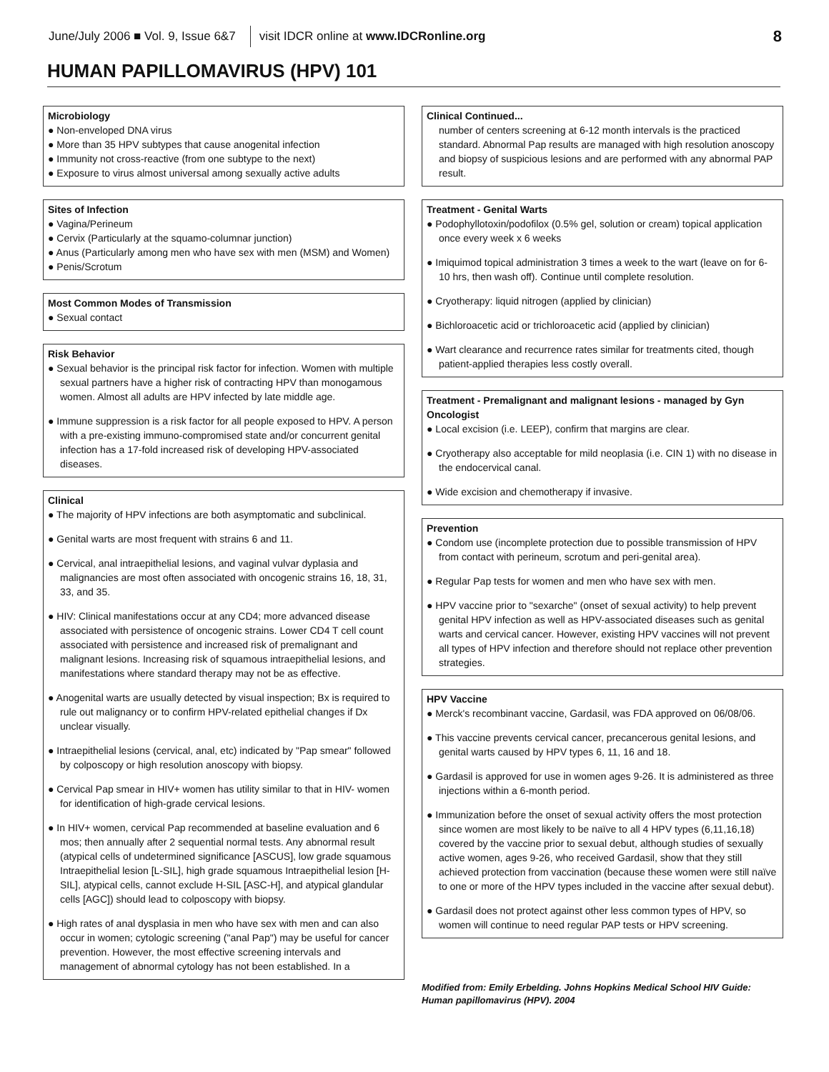June/July 2006 ■ Vol. 9, Issue 6&7 visit IDCR online at www.IDCRonline.org 8
HUMAN PAPILLOMAVIRUS (HPV) 101
Microbiology
● Non-enveloped DNA virus
● More than 35 HPV subtypes that cause anogenital infection
● Immunity not cross-reactive (from one subtype to the next)
● Exposure to virus almost universal among sexually active adults
Sites of Infection
● Vagina/Perineum
● Cervix (Particularly at the squamo-columnar junction)
● Anus (Particularly among men who have sex with men (MSM) and Women)
● Penis/Scrotum
Most Common Modes of Transmission
● Sexual contact
Risk Behavior
● Sexual behavior is the principal risk factor for infection. Women with multiple sexual partners have a higher risk of contracting HPV than monogamous women. Almost all adults are HPV infected by late middle age.
● Immune suppression is a risk factor for all people exposed to HPV. A person with a pre-existing immuno-compromised state and/or concurrent genital infection has a 17-fold increased risk of developing HPV-associated diseases.
Clinical
● The majority of HPV infections are both asymptomatic and subclinical.
● Genital warts are most frequent with strains 6 and 11.
● Cervical, anal intraepithelial lesions, and vaginal vulvar dyplasia and malignancies are most often associated with oncogenic strains 16, 18, 31, 33, and 35.
● HIV: Clinical manifestations occur at any CD4; more advanced disease associated with persistence of oncogenic strains. Lower CD4 T cell count associated with persistence and increased risk of premalignant and malignant lesions. Increasing risk of squamous intraepithelial lesions, and manifestations where standard therapy may not be as effective.
● Anogenital warts are usually detected by visual inspection; Bx is required to rule out malignancy or to confirm HPV-related epithelial changes if Dx unclear visually.
● Intraepithelial lesions (cervical, anal, etc) indicated by "Pap smear" followed by colposcopy or high resolution anoscopy with biopsy.
● Cervical Pap smear in HIV+ women has utility similar to that in HIV- women for identification of high-grade cervical lesions.
● In HIV+ women, cervical Pap recommended at baseline evaluation and 6 mos; then annually after 2 sequential normal tests. Any abnormal result (atypical cells of undetermined significance [ASCUS], low grade squamous Intraepithelial lesion [L-SIL], high grade squamous Intraepithelial lesion [H-SIL], atypical cells, cannot exclude H-SIL [ASC-H], and atypical glandular cells [AGC]) should lead to colposcopy with biopsy.
● High rates of anal dysplasia in men who have sex with men and can also occur in women; cytologic screening ("anal Pap") may be useful for cancer prevention. However, the most effective screening intervals and management of abnormal cytology has not been established. In a
Clinical Continued...
number of centers screening at 6-12 month intervals is the practiced standard. Abnormal Pap results are managed with high resolution anoscopy and biopsy of suspicious lesions and are performed with any abnormal PAP result.
Treatment - Genital Warts
● Podophyllotoxin/podofilox (0.5% gel, solution or cream) topical application once every week x 6 weeks
● Imiquimod topical administration 3 times a week to the wart (leave on for 6-10 hrs, then wash off). Continue until complete resolution.
● Cryotherapy: liquid nitrogen (applied by clinician)
● Bichloroacetic acid or trichloroacetic acid (applied by clinician)
● Wart clearance and recurrence rates similar for treatments cited, though patient-applied therapies less costly overall.
Treatment - Premalignant and malignant lesions - managed by Gyn Oncologist
● Local excision (i.e. LEEP), confirm that margins are clear.
● Cryotherapy also acceptable for mild neoplasia (i.e. CIN 1) with no disease in the endocervical canal.
● Wide excision and chemotherapy if invasive.
Prevention
● Condom use (incomplete protection due to possible transmission of HPV from contact with perineum, scrotum and peri-genital area).
● Regular Pap tests for women and men who have sex with men.
● HPV vaccine prior to "sexarche" (onset of sexual activity) to help prevent genital HPV infection as well as HPV-associated diseases such as genital warts and cervical cancer. However, existing HPV vaccines will not prevent all types of HPV infection and therefore should not replace other prevention strategies.
HPV Vaccine
● Merck's recombinant vaccine, Gardasil, was FDA approved on 06/08/06.
● This vaccine prevents cervical cancer, precancerous genital lesions, and genital warts caused by HPV types 6, 11, 16 and 18.
● Gardasil is approved for use in women ages 9-26. It is administered as three injections within a 6-month period.
● Immunization before the onset of sexual activity offers the most protection since women are most likely to be naïve to all 4 HPV types (6,11,16,18) covered by the vaccine prior to sexual debut, although studies of sexually active women, ages 9-26, who received Gardasil, show that they still achieved protection from vaccination (because these women were still naïve to one or more of the HPV types included in the vaccine after sexual debut).
● Gardasil does not protect against other less common types of HPV, so women will continue to need regular PAP tests or HPV screening.
Modified from: Emily Erbelding. Johns Hopkins Medical School HIV Guide: Human papillomavirus (HPV). 2004